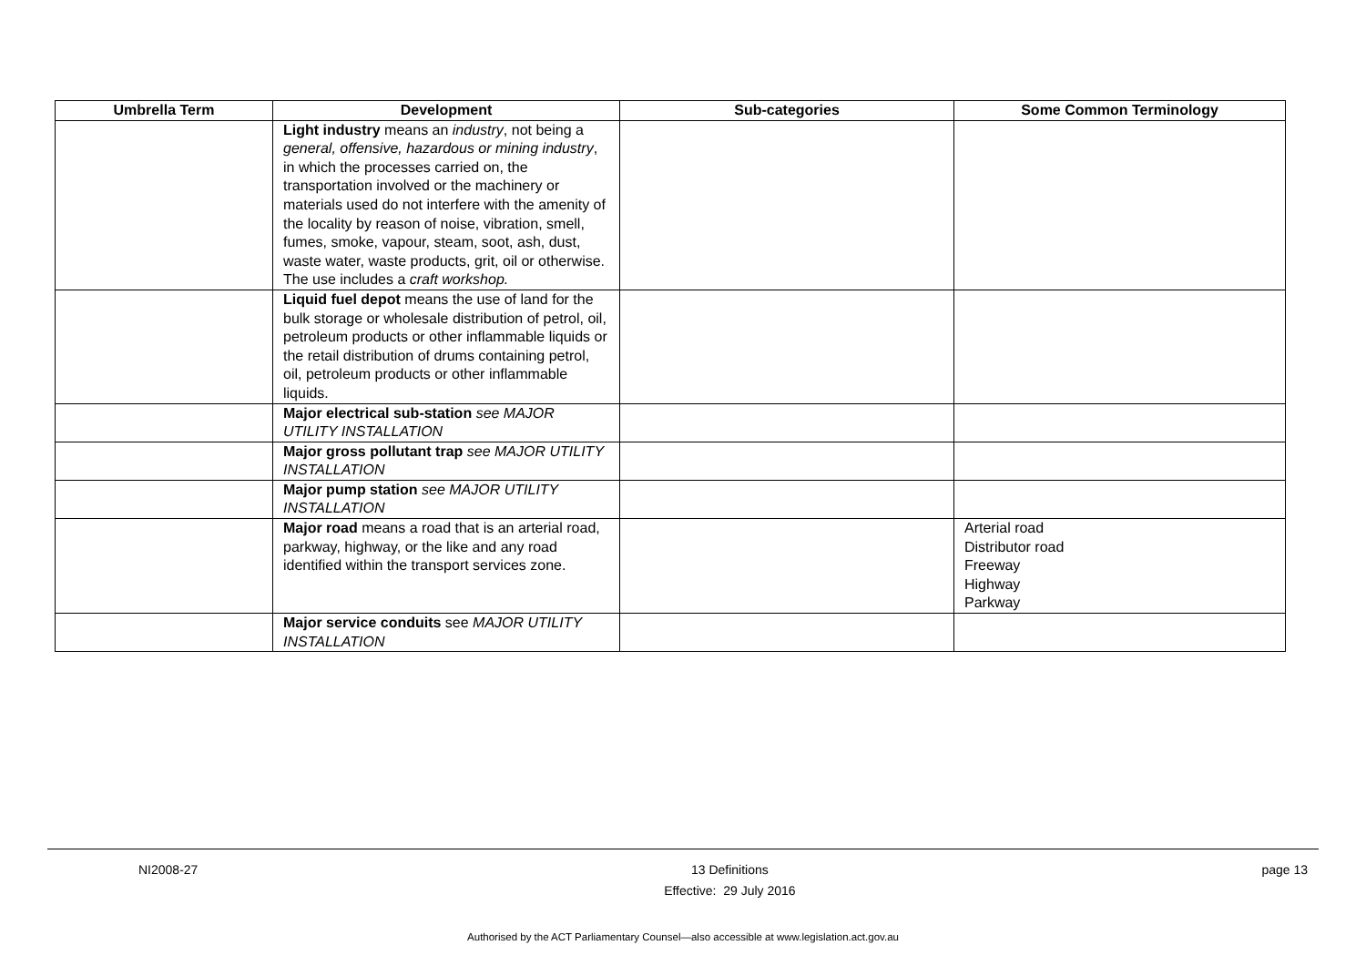| Umbrella Term | Development | Sub-categories | Some Common Terminology |
| --- | --- | --- | --- |
| | Light industry means an industry , not being a general, offensive, hazardous or mining industry , in which the processes carried on, the transportation involved or the machinery or materials used do not interfere with the amenity of the locality by reason of noise, vibration, smell, fumes, smoke, vapour, steam, soot, ash, dust, waste water, waste products, grit, oil or otherwise. The use includes a craft workshop. | | |
| | Liquid fuel depot means the use of land for the bulk storage or wholesale distribution of petrol, oil, petroleum products or other inflammable liquids or the retail distribution of drums containing petrol, oil, petroleum products or other inflammable liquids. | | |
| | Major electrical sub-station see MAJOR UTILITY INSTALLATION | | |
| | Major gross pollutant trap see MAJOR UTILITY INSTALLATION | | |
| | Major pump station see MAJOR UTILITY INSTALLATION | | |
| | Major road means a road that is an arterial road, parkway, highway, or the like and any road identified within the transport services zone. | | Arterial road Distributor road Freeway Highway Parkway |
| | Major service conduits see MAJOR UTILITY INSTALLATION | | |
NI2008-27 13 Definitions
Effective: 29 July 2016 page 13
Authorised by the ACT Parliamentary Counsel—also accessible at www.legislation.act.gov.au